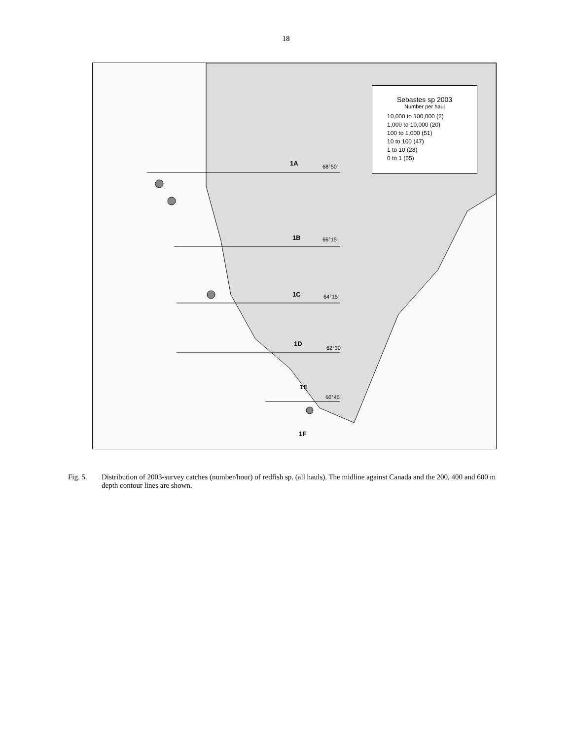18
Sebastes sp 2003
Number per haul
10,000 to 100,000 (2)
1,000 to 10,000 (20)
100 to 1,000 (51)
10 to 100 (47)
1 to 10 (28)
0 to 1 (55)
1A 68°50'
1B 66°15'
1C 64°15'
1D
62°30'
1E
60°45'
1F
Fig. 5. Distribution of 2003-survey catches (number/hour) of redfish sp. (all hauls). The midline against Canada and the 200, 400 and 600 m depth contour lines are shown.